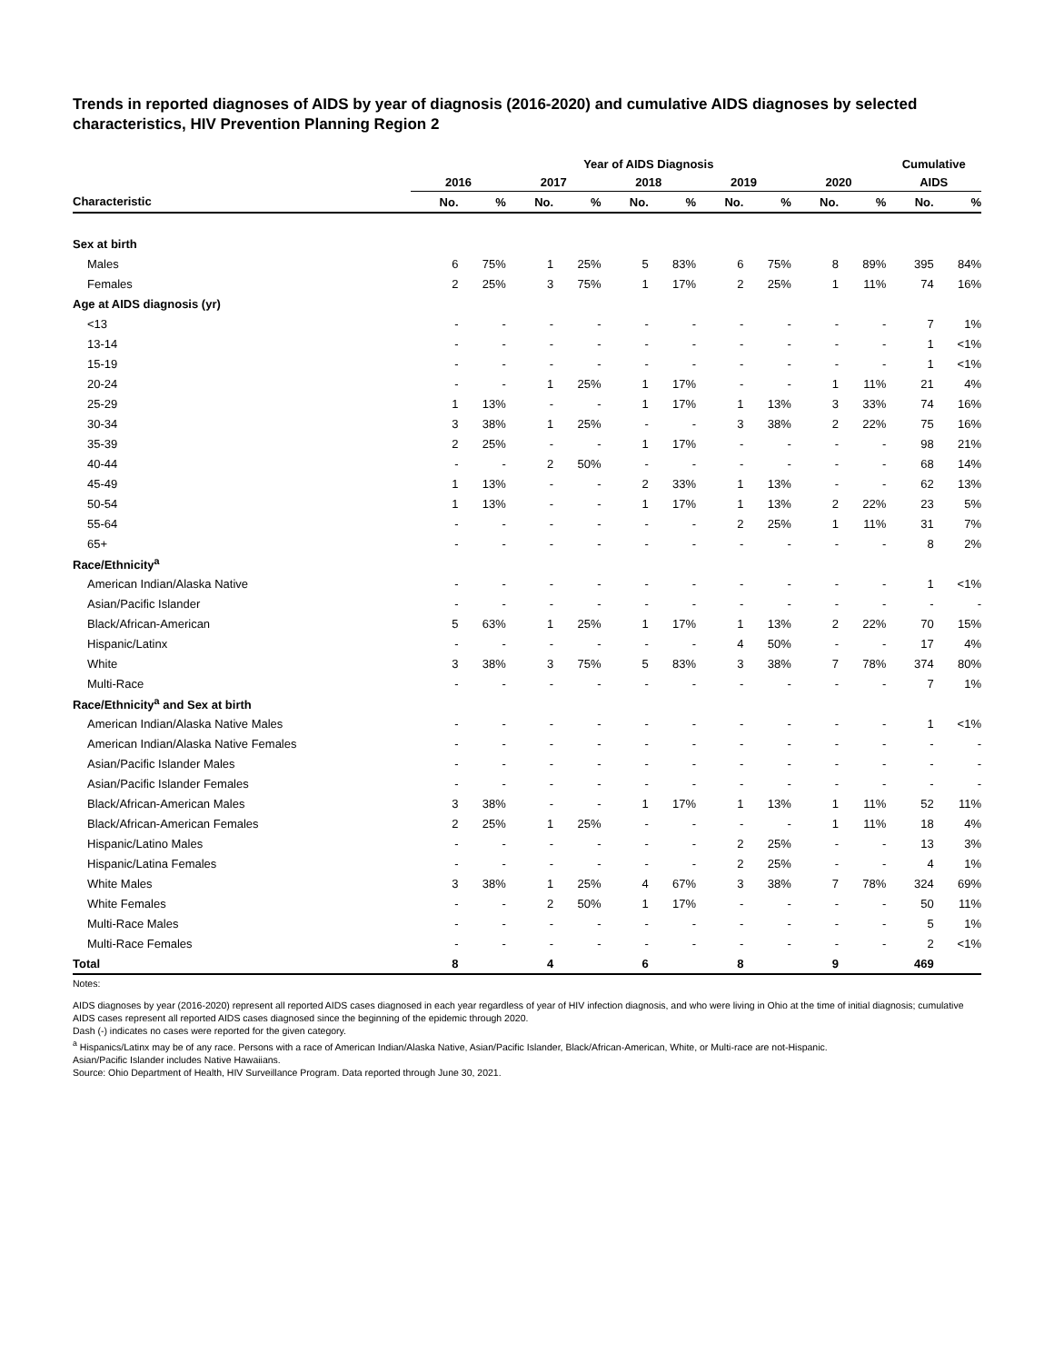Trends in reported diagnoses of AIDS by year of diagnosis (2016-2020) and cumulative AIDS diagnoses by selected characteristics, HIV Prevention Planning Region 2
| | Year of AIDS Diagnosis | | | | | | | | | | Cumulative | |
| --- | --- | --- | --- | --- | --- | --- | --- | --- | --- | --- | --- | --- |
| | 2016 | | 2017 | | 2018 | | 2019 | | 2020 | | AIDS | |
| Characteristic | No. | % | No. | % | No. | % | No. | % | No. | % | No. | % |
| Sex at birth | | | | | | | | | | | | |
| Males | 6 | 75% | 1 | 25% | 5 | 83% | 6 | 75% | 8 | 89% | 395 | 84% |
| Females | 2 | 25% | 3 | 75% | 1 | 17% | 2 | 25% | 1 | 11% | 74 | 16% |
| Age at AIDS diagnosis (yr) | | | | | | | | | | | | |
| <13 | - | - | - | - | - | - | - | - | - | - | 7 | 1% |
| 13-14 | - | - | - | - | - | - | - | - | - | - | 1 | <1% |
| 15-19 | - | - | - | - | - | - | - | - | - | - | 1 | <1% |
| 20-24 | - | - | 1 | 25% | 1 | 17% | - | - | 1 | 11% | 21 | 4% |
| 25-29 | 1 | 13% | - | - | 1 | 17% | 1 | 13% | 3 | 33% | 74 | 16% |
| 30-34 | 3 | 38% | 1 | 25% | - | - | 3 | 38% | 2 | 22% | 75 | 16% |
| 35-39 | 2 | 25% | - | - | 1 | 17% | - | - | - | - | 98 | 21% |
| 40-44 | - | - | 2 | 50% | - | - | - | - | - | - | 68 | 14% |
| 45-49 | 1 | 13% | - | - | 2 | 33% | 1 | 13% | - | - | 62 | 13% |
| 50-54 | 1 | 13% | - | - | 1 | 17% | 1 | 13% | 2 | 22% | 23 | 5% |
| 55-64 | - | - | - | - | - | - | 2 | 25% | 1 | 11% | 31 | 7% |
| 65+ | - | - | - | - | - | - | - | - | - | - | 8 | 2% |
| Race/Ethnicity<sup>a</sup> | | | | | | | | | | | | |
| American Indian/Alaska Native | - | - | - | - | - | - | - | - | - | - | 1 | <1% |
| Asian/Pacific Islander | - | - | - | - | - | - | - | - | - | - | - | - |
| Black/African-American | 5 | 63% | 1 | 25% | 1 | 17% | 1 | 13% | 2 | 22% | 70 | 15% |
| Hispanic/Latinx | - | - | - | - | - | - | 4 | 50% | - | - | 17 | 4% |
| White | 3 | 38% | 3 | 75% | 5 | 83% | 3 | 38% | 7 | 78% | 374 | 80% |
| Multi-Race | - | - | - | - | - | - | - | - | - | - | 7 | 1% |
| Race/Ethnicity<sup>a</sup> and Sex at birth | | | | | | | | | | | | |
| American Indian/Alaska Native Males | - | - | - | - | - | - | - | - | - | - | 1 | <1% |
| American Indian/Alaska Native Females | - | - | - | - | - | - | - | - | - | - | - | - |
| Asian/Pacific Islander Males | - | - | - | - | - | - | - | - | - | - | - | - |
| Asian/Pacific Islander Females | - | - | - | - | - | - | - | - | - | - | - | - |
| Black/African-American Males | 3 | 38% | - | - | 1 | 17% | 1 | 13% | 1 | 11% | 52 | 11% |
| Black/African-American Females | 2 | 25% | 1 | 25% | - | - | - | - | 1 | 11% | 18 | 4% |
| Hispanic/Latino Males | - | - | - | - | - | - | 2 | 25% | - | - | 13 | 3% |
| Hispanic/Latina Females | - | - | - | - | - | - | 2 | 25% | - | - | 4 | 1% |
| White Males | 3 | 38% | 1 | 25% | 4 | 67% | 3 | 38% | 7 | 78% | 324 | 69% |
| White Females | - | - | 2 | 50% | 1 | 17% | - | - | - | - | 50 | 11% |
| Multi-Race Males | - | - | - | - | - | - | - | - | - | - | 5 | 1% |
| Multi-Race Females | - | - | - | - | - | - | - | - | - | - | 2 | <1% |
| Total | 8 | | 4 | | 6 | | 8 | | 9 | | 469 | |
Notes:
AIDS diagnoses by year (2016-2020) represent all reported AIDS cases diagnosed in each year regardless of year of HIV infection diagnosis, and who were living in Ohio at the time of initial diagnosis; cumulative AIDS cases represent all reported AIDS cases diagnosed since the beginning of the epidemic through 2020.
Dash (-) indicates no cases were reported for the given category.
<sup>a</sup> Hispanics/Latinx may be of any race. Persons with a race of American Indian/Alaska Native, Asian/Pacific Islander, Black/African-American, White, or Multi-race are not-Hispanic.
Asian/Pacific Islander includes Native Hawaiians.
Source: Ohio Department of Health, HIV Surveillance Program. Data reported through June 30, 2021.